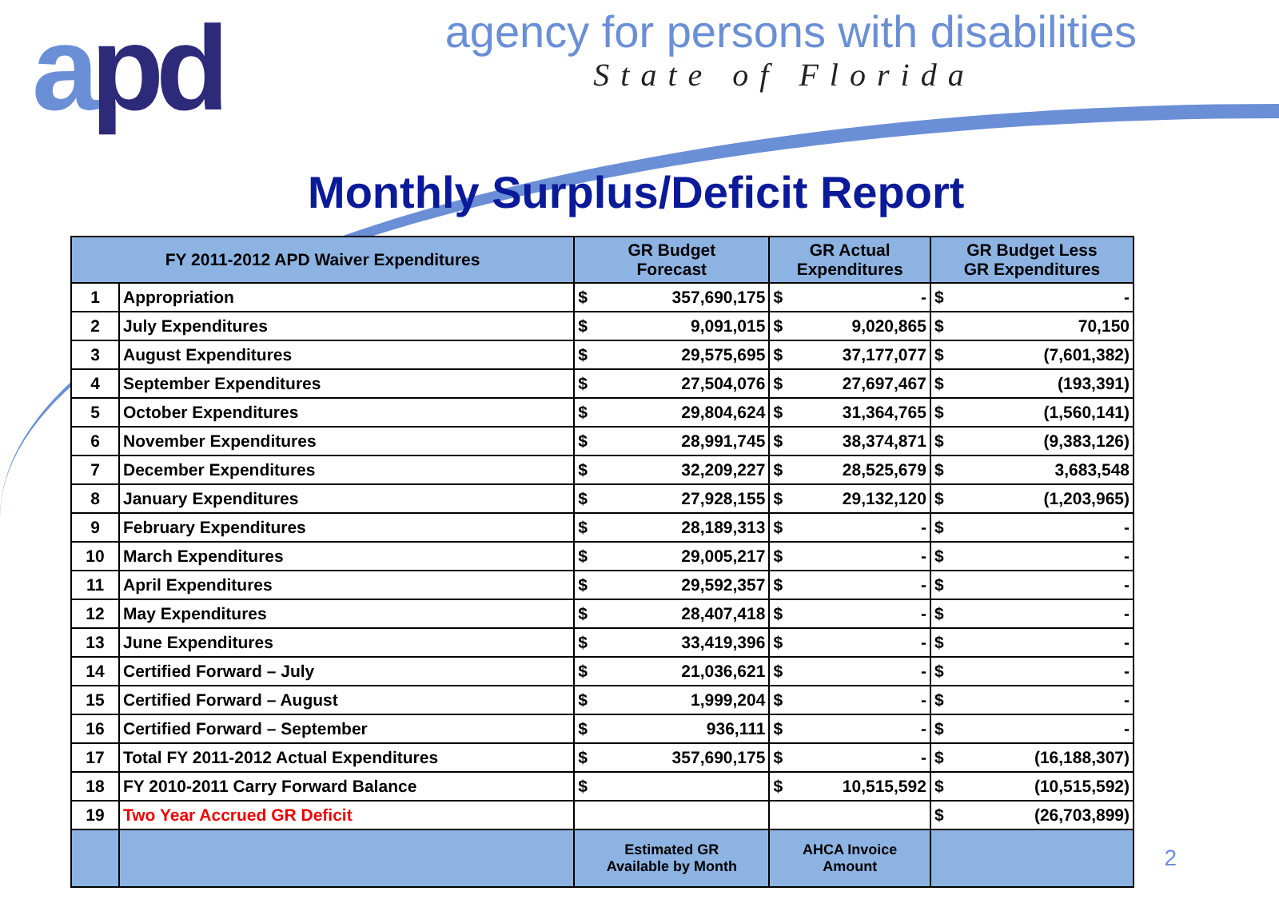apd
agency for persons with disabilities
State of Florida
Monthly Surplus/Deficit Report
| FY 2011-2012 APD Waiver Expenditures | | GR Budget Forecast | GR Actual Expenditures | GR Budget Less GR Expenditures |
| --- | --- | --- | --- | --- |
| 1 | Appropriation | $ 357,690,175 | $ - | $ - |
| 2 | July Expenditures | $ 9,091,015 | $ 9,020,865 | $ 70,150 |
| 3 | August Expenditures | $ 29,575,695 | $ 37,177,077 | $ (7,601,382) |
| 4 | September Expenditures | $ 27,504,076 | $ 27,697,467 | $ (193,391) |
| 5 | October Expenditures | $ 29,804,624 | $ 31,364,765 | $ (1,560,141) |
| 6 | November Expenditures | $ 28,991,745 | $ 38,374,871 | $ (9,383,126) |
| 7 | December Expenditures | $ 32,209,227 | $ 28,525,679 | $ 3,683,548 |
| 8 | January Expenditures | $ 27,928,155 | $ 29,132,120 | $ (1,203,965) |
| 9 | February Expenditures | $ 28,189,313 | $ - | $ - |
| 10 | March Expenditures | $ 29,005,217 | $ - | $ - |
| 11 | April Expenditures | $ 29,592,357 | $ - | $ - |
| 12 | May Expenditures | $ 28,407,418 | $ - | $ - |
| 13 | June Expenditures | $ 33,419,396 | $ - | $ - |
| 14 | Certified Forward – July | $ 21,036,621 | $ - | $ - |
| 15 | Certified Forward – August | $ 1,999,204 | $ - | $ - |
| 16 | Certified Forward – September | $ 936,111 | $ - | $ - |
| 17 | Total FY 2011-2012 Actual Expenditures | $ 357,690,175 | $ - | $ (16,188,307) |
| 18 | FY 2010-2011 Carry Forward Balance | $ | $ 10,515,592 | $ (10,515,592) |
| 19 | Two Year Accrued GR Deficit | | | $ (26,703,899) |
| | | Estimated GR Available by Month | AHCA Invoice Amount | |
2